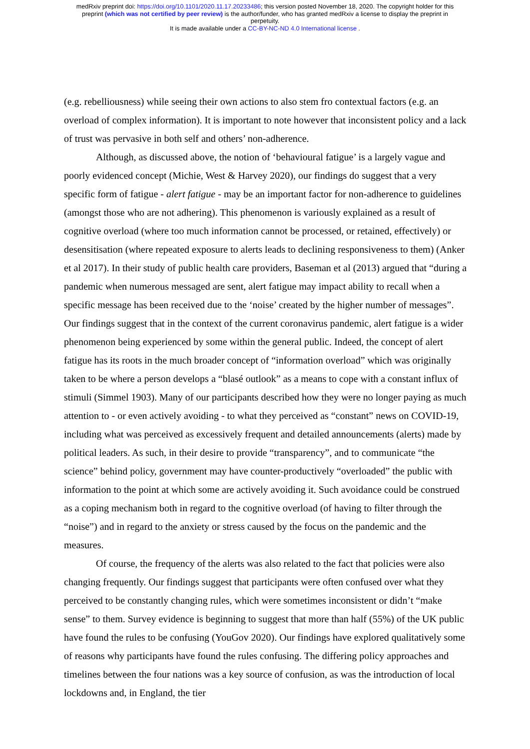medRxiv preprint doi: https://doi.org/10.1101/2020.11.17.20233486; this version posted November 18, 2020. The copyright holder for this
preprint (which was not certified by peer review) is the author/funder, who has granted medRxiv a license to display the preprint in
perpetuity.
It is made available under a CC-BY-NC-ND 4.0 International license .
(e.g. rebelliousness) while seeing their own actions to also stem fro contextual factors (e.g. an overload of complex information). It is important to note however that inconsistent policy and a lack of trust was pervasive in both self and others’ non-adherence.
Although, as discussed above, the notion of ‘behavioural fatigue’ is a largely vague and poorly evidenced concept (Michie, West & Harvey 2020), our findings do suggest that a very specific form of fatigue - alert fatigue - may be an important factor for non-adherence to guidelines (amongst those who are not adhering). This phenomenon is variously explained as a result of cognitive overload (where too much information cannot be processed, or retained, effectively) or desensitisation (where repeated exposure to alerts leads to declining responsiveness to them) (Anker et al 2017). In their study of public health care providers, Baseman et al (2013) argued that “during a pandemic when numerous messaged are sent, alert fatigue may impact ability to recall when a specific message has been received due to the ‘noise’ created by the higher number of messages”. Our findings suggest that in the context of the current coronavirus pandemic, alert fatigue is a wider phenomenon being experienced by some within the general public. Indeed, the concept of alert fatigue has its roots in the much broader concept of “information overload” which was originally taken to be where a person develops a “blasé outlook” as a means to cope with a constant influx of stimuli (Simmel 1903). Many of our participants described how they were no longer paying as much attention to - or even actively avoiding - to what they perceived as “constant” news on COVID-19, including what was perceived as excessively frequent and detailed announcements (alerts) made by political leaders. As such, in their desire to provide “transparency”, and to communicate “the science” behind policy, government may have counter-productively “overloaded” the public with information to the point at which some are actively avoiding it. Such avoidance could be construed as a coping mechanism both in regard to the cognitive overload (of having to filter through the “noise”) and in regard to the anxiety or stress caused by the focus on the pandemic and the measures.
Of course, the frequency of the alerts was also related to the fact that policies were also changing frequently. Our findings suggest that participants were often confused over what they perceived to be constantly changing rules, which were sometimes inconsistent or didn’t “make sense” to them. Survey evidence is beginning to suggest that more than half (55%) of the UK public have found the rules to be confusing (YouGov 2020). Our findings have explored qualitatively some of reasons why participants have found the rules confusing. The differing policy approaches and timelines between the four nations was a key source of confusion, as was the introduction of local lockdowns and, in England, the tier